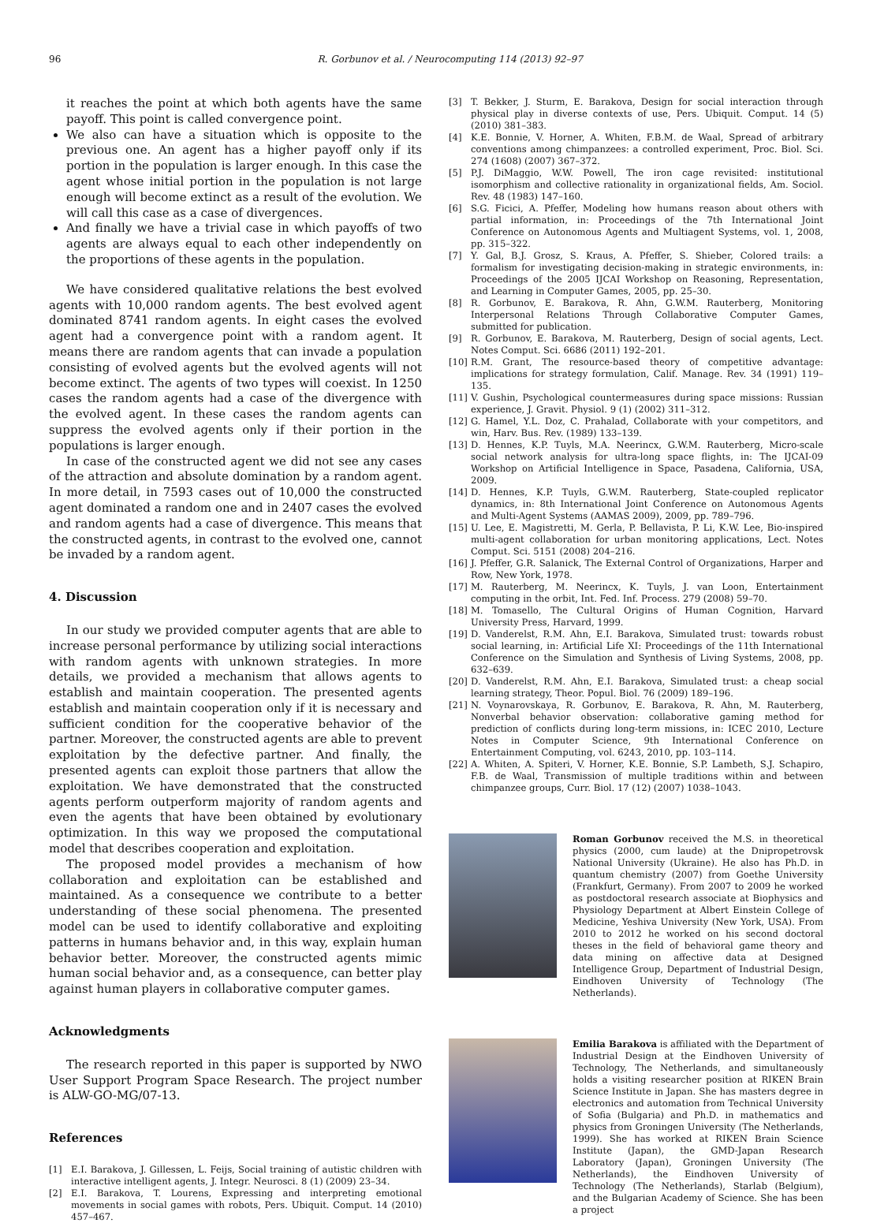96 R. Gorbunov et al. / Neurocomputing 114 (2013) 92–97
it reaches the point at which both agents have the same payoff. This point is called convergence point.
We also can have a situation which is opposite to the previous one. An agent has a higher payoff only if its portion in the population is larger enough. In this case the agent whose initial portion in the population is not large enough will become extinct as a result of the evolution. We will call this case as a case of divergences.
And finally we have a trivial case in which payoffs of two agents are always equal to each other independently on the proportions of these agents in the population.
We have considered qualitative relations the best evolved agents with 10,000 random agents. The best evolved agent dominated 8741 random agents. In eight cases the evolved agent had a convergence point with a random agent. It means there are random agents that can invade a population consisting of evolved agents but the evolved agents will not become extinct. The agents of two types will coexist. In 1250 cases the random agents had a case of the divergence with the evolved agent. In these cases the random agents can suppress the evolved agents only if their portion in the populations is larger enough.
In case of the constructed agent we did not see any cases of the attraction and absolute domination by a random agent. In more detail, in 7593 cases out of 10,000 the constructed agent dominated a random one and in 2407 cases the evolved and random agents had a case of divergence. This means that the constructed agents, in contrast to the evolved one, cannot be invaded by a random agent.
4. Discussion
In our study we provided computer agents that are able to increase personal performance by utilizing social interactions with random agents with unknown strategies. In more details, we provided a mechanism that allows agents to establish and maintain cooperation. The presented agents establish and maintain cooperation only if it is necessary and sufficient condition for the cooperative behavior of the partner. Moreover, the constructed agents are able to prevent exploitation by the defective partner. And finally, the presented agents can exploit those partners that allow the exploitation. We have demonstrated that the constructed agents perform outperform majority of random agents and even the agents that have been obtained by evolutionary optimization. In this way we proposed the computational model that describes cooperation and exploitation.
The proposed model provides a mechanism of how collaboration and exploitation can be established and maintained. As a consequence we contribute to a better understanding of these social phenomena. The presented model can be used to identify collaborative and exploiting patterns in humans behavior and, in this way, explain human behavior better. Moreover, the constructed agents mimic human social behavior and, as a consequence, can better play against human players in collaborative computer games.
Acknowledgments
The research reported in this paper is supported by NWO User Support Program Space Research. The project number is ALW-GO-MG/07-13.
References
[1] E.I. Barakova, J. Gillessen, L. Feijs, Social training of autistic children with interactive intelligent agents, J. Integr. Neurosci. 8 (1) (2009) 23–34.
[2] E.I. Barakova, T. Lourens, Expressing and interpreting emotional movements in social games with robots, Pers. Ubiquit. Comput. 14 (2010) 457–467.
[3] T. Bekker, J. Sturm, E. Barakova, Design for social interaction through physical play in diverse contexts of use, Pers. Ubiquit. Comput. 14 (5) (2010) 381–383.
[4] K.E. Bonnie, V. Horner, A. Whiten, F.B.M. de Waal, Spread of arbitrary conventions among chimpanzees: a controlled experiment, Proc. Biol. Sci. 274 (1608) (2007) 367–372.
[5] P.J. DiMaggio, W.W. Powell, The iron cage revisited: institutional isomorphism and collective rationality in organizational fields, Am. Sociol. Rev. 48 (1983) 147–160.
[6] S.G. Ficici, A. Pfeffer, Modeling how humans reason about others with partial information, in: Proceedings of the 7th International Joint Conference on Autonomous Agents and Multiagent Systems, vol. 1, 2008, pp. 315–322.
[7] Y. Gal, B.J. Grosz, S. Kraus, A. Pfeffer, S. Shieber, Colored trails: a formalism for investigating decision-making in strategic environments, in: Proceedings of the 2005 IJCAI Workshop on Reasoning, Representation, and Learning in Computer Games, 2005, pp. 25–30.
[8] R. Gorbunov, E. Barakova, R. Ahn, G.W.M. Rauterberg, Monitoring Interpersonal Relations Through Collaborative Computer Games, submitted for publication.
[9] R. Gorbunov, E. Barakova, M. Rauterberg, Design of social agents, Lect. Notes Comput. Sci. 6686 (2011) 192–201.
[10] R.M. Grant, The resource-based theory of competitive advantage: implications for strategy formulation, Calif. Manage. Rev. 34 (1991) 119–135.
[11] V. Gushin, Psychological countermeasures during space missions: Russian experience, J. Gravit. Physiol. 9 (1) (2002) 311–312.
[12] G. Hamel, Y.L. Doz, C. Prahalad, Collaborate with your competitors, and win, Harv. Bus. Rev. (1989) 133–139.
[13] D. Hennes, K.P. Tuyls, M.A. Neerincx, G.W.M. Rauterberg, Micro-scale social network analysis for ultra-long space flights, in: The IJCAI-09 Workshop on Artificial Intelligence in Space, Pasadena, California, USA, 2009.
[14] D. Hennes, K.P. Tuyls, G.W.M. Rauterberg, State-coupled replicator dynamics, in: 8th International Joint Conference on Autonomous Agents and Multi-Agent Systems (AAMAS 2009), 2009, pp. 789–796.
[15] U. Lee, E. Magistretti, M. Gerla, P. Bellavista, P. Li, K.W. Lee, Bio-inspired multi-agent collaboration for urban monitoring applications, Lect. Notes Comput. Sci. 5151 (2008) 204–216.
[16] J. Pfeffer, G.R. Salanick, The External Control of Organizations, Harper and Row, New York, 1978.
[17] M. Rauterberg, M. Neerincx, K. Tuyls, J. van Loon, Entertainment computing in the orbit, Int. Fed. Inf. Process. 279 (2008) 59–70.
[18] M. Tomasello, The Cultural Origins of Human Cognition, Harvard University Press, Harvard, 1999.
[19] D. Vanderelst, R.M. Ahn, E.I. Barakova, Simulated trust: towards robust social learning, in: Artificial Life XI: Proceedings of the 11th International Conference on the Simulation and Synthesis of Living Systems, 2008, pp. 632–639.
[20] D. Vanderelst, R.M. Ahn, E.I. Barakova, Simulated trust: a cheap social learning strategy, Theor. Popul. Biol. 76 (2009) 189–196.
[21] N. Voynarovskaya, R. Gorbunov, E. Barakova, R. Ahn, M. Rauterberg, Nonverbal behavior observation: collaborative gaming method for prediction of conflicts during long-term missions, in: ICEC 2010, Lecture Notes in Computer Science, 9th International Conference on Entertainment Computing, vol. 6243, 2010, pp. 103–114.
[22] A. Whiten, A. Spiteri, V. Horner, K.E. Bonnie, S.P. Lambeth, S.J. Schapiro, F.B. de Waal, Transmission of multiple traditions within and between chimpanzee groups, Curr. Biol. 17 (12) (2007) 1038–1043.
Roman Gorbunov received the M.S. in theoretical physics (2000, cum laude) at the Dnipropetrovsk National University (Ukraine). He also has Ph.D. in quantum chemistry (2007) from Goethe University (Frankfurt, Germany). From 2007 to 2009 he worked as postdoctoral research associate at Biophysics and Physiology Department at Albert Einstein College of Medicine, Yeshiva University (New York, USA). From 2010 to 2012 he worked on his second doctoral theses in the field of behavioral game theory and data mining on affective data at Designed Intelligence Group, Department of Industrial Design, Eindhoven University of Technology (The Netherlands).
Emilia Barakova is affiliated with the Department of Industrial Design at the Eindhoven University of Technology, The Netherlands, and simultaneously holds a visiting researcher position at RIKEN Brain Science Institute in Japan. She has masters degree in electronics and automation from Technical University of Sofia (Bulgaria) and Ph.D. in mathematics and physics from Groningen University (The Netherlands, 1999). She has worked at RIKEN Brain Science Institute (Japan), the GMD-Japan Research Laboratory (Japan), Groningen University (The Netherlands), the Eindhoven University of Technology (The Netherlands), Starlab (Belgium), and the Bulgarian Academy of Science. She has been a project